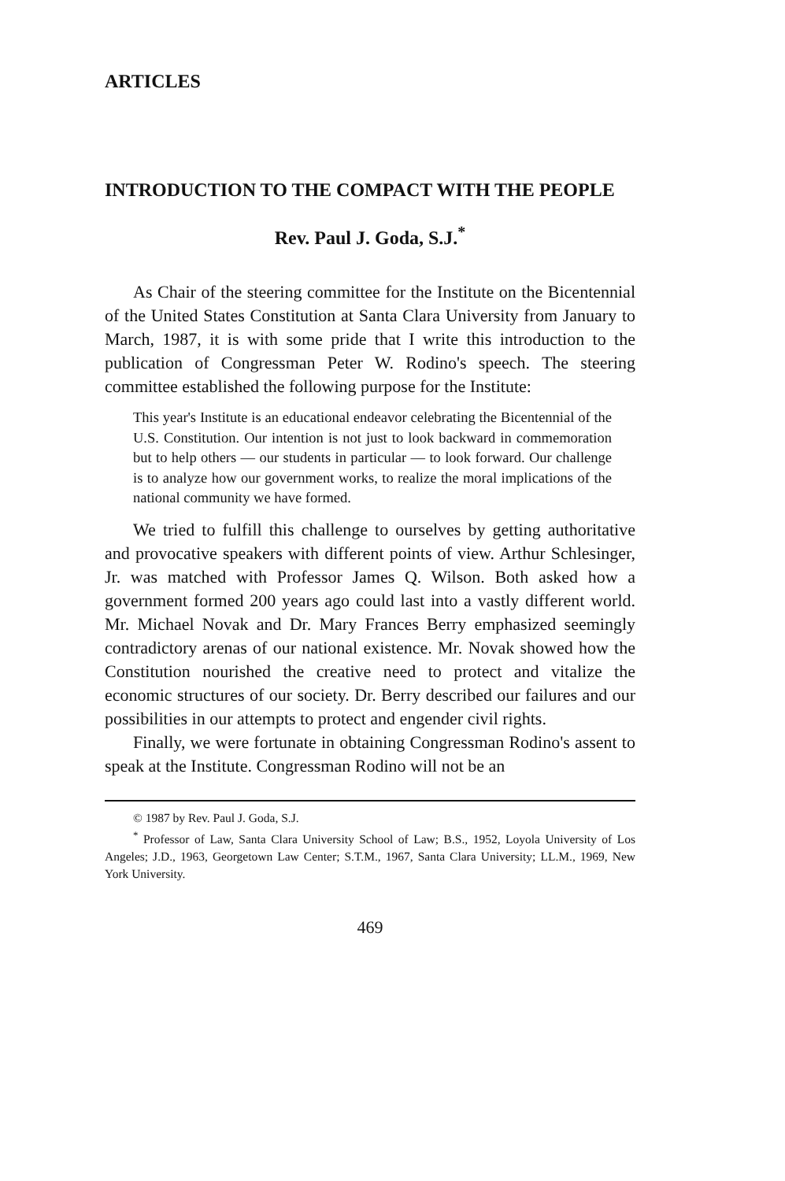ARTICLES
INTRODUCTION TO THE COMPACT WITH THE PEOPLE
Rev. Paul J. Goda, S.J.<sup>*</sup>
As Chair of the steering committee for the Institute on the Bicentennial of the United States Constitution at Santa Clara University from January to March, 1987, it is with some pride that I write this introduction to the publication of Congressman Peter W. Rodino's speech. The steering committee established the following purpose for the Institute:
This year's Institute is an educational endeavor celebrating the Bicentennial of the U.S. Constitution. Our intention is not just to look backward in commemoration but to help others — our students in particular — to look forward. Our challenge is to analyze how our government works, to realize the moral implications of the national community we have formed.
We tried to fulfill this challenge to ourselves by getting authoritative and provocative speakers with different points of view. Arthur Schlesinger, Jr. was matched with Professor James Q. Wilson. Both asked how a government formed 200 years ago could last into a vastly different world. Mr. Michael Novak and Dr. Mary Frances Berry emphasized seemingly contradictory arenas of our national existence. Mr. Novak showed how the Constitution nourished the creative need to protect and vitalize the economic structures of our society. Dr. Berry described our failures and our possibilities in our attempts to protect and engender civil rights.
Finally, we were fortunate in obtaining Congressman Rodino's assent to speak at the Institute. Congressman Rodino will not be an
© 1987 by Rev. Paul J. Goda, S.J.
<sup>*</sup> Professor of Law, Santa Clara University School of Law; B.S., 1952, Loyola University of Los Angeles; J.D., 1963, Georgetown Law Center; S.T.M., 1967, Santa Clara University; LL.M., 1969, New York University.
469